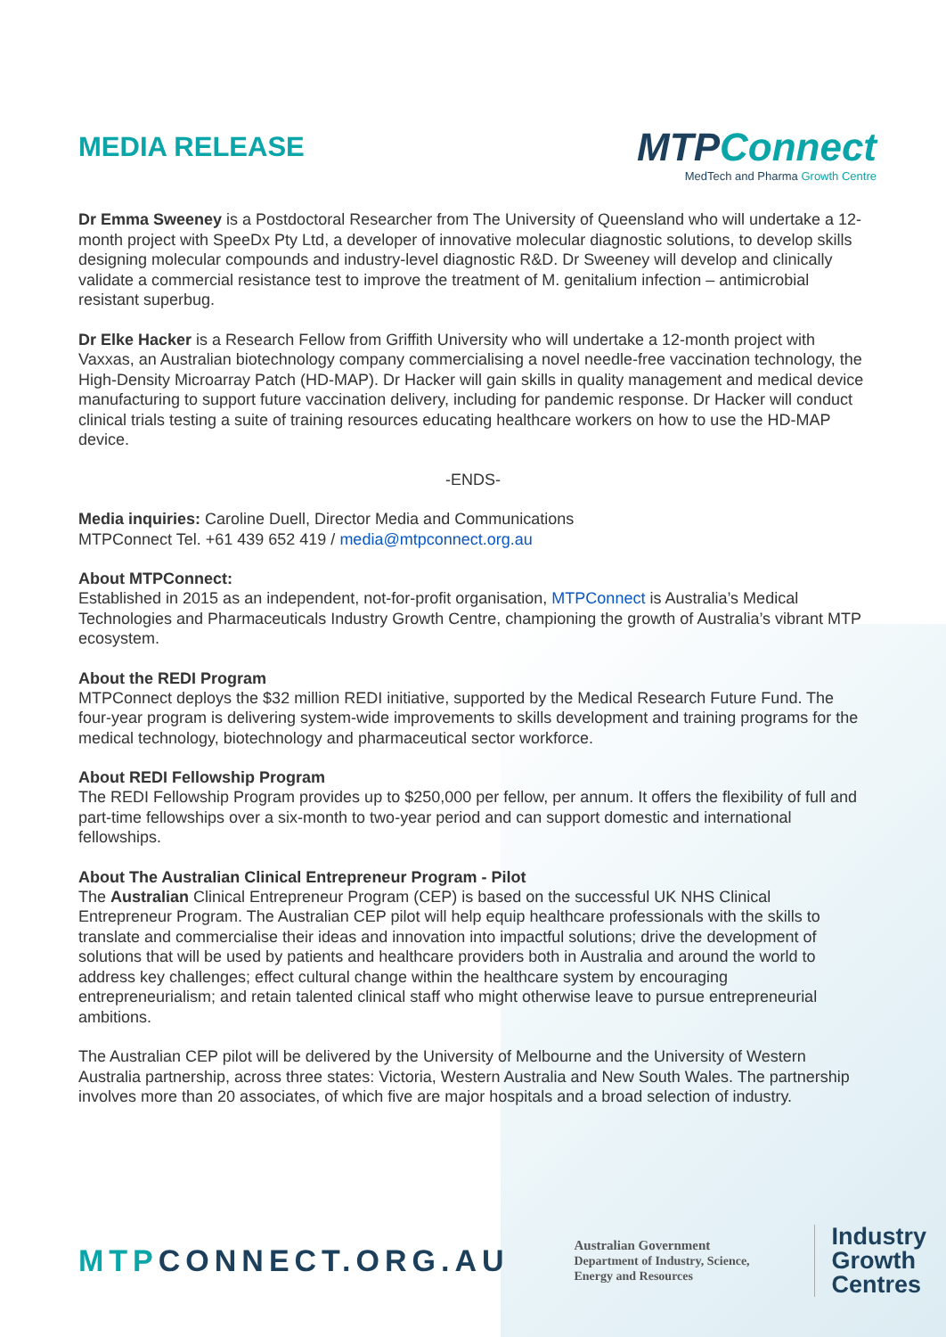MEDIA RELEASE
MTPConnect
MedTech and Pharma Growth Centre
Dr Emma Sweeney is a Postdoctoral Researcher from The University of Queensland who will undertake a 12-month project with SpeeDx Pty Ltd, a developer of innovative molecular diagnostic solutions, to develop skills designing molecular compounds and industry-level diagnostic R&D. Dr Sweeney will develop and clinically validate a commercial resistance test to improve the treatment of M. genitalium infection – antimicrobial resistant superbug.
Dr Elke Hacker is a Research Fellow from Griffith University who will undertake a 12-month project with Vaxxas, an Australian biotechnology company commercialising a novel needle-free vaccination technology, the High-Density Microarray Patch (HD-MAP). Dr Hacker will gain skills in quality management and medical device manufacturing to support future vaccination delivery, including for pandemic response. Dr Hacker will conduct clinical trials testing a suite of training resources educating healthcare workers on how to use the HD-MAP device.
-ENDS-
Media inquiries: Caroline Duell, Director Media and Communications
MTPConnect Tel. +61 439 652 419 / media@mtpconnect.org.au
About MTPConnect:
Established in 2015 as an independent, not-for-profit organisation, MTPConnect is Australia’s Medical Technologies and Pharmaceuticals Industry Growth Centre, championing the growth of Australia’s vibrant MTP ecosystem.
About the REDI Program
MTPConnect deploys the $32 million REDI initiative, supported by the Medical Research Future Fund. The four-year program is delivering system-wide improvements to skills development and training programs for the medical technology, biotechnology and pharmaceutical sector workforce.
About REDI Fellowship Program
The REDI Fellowship Program provides up to $250,000 per fellow, per annum. It offers the flexibility of full and part-time fellowships over a six-month to two-year period and can support domestic and international fellowships.
About The Australian Clinical Entrepreneur Program - Pilot
The Australian Clinical Entrepreneur Program (CEP) is based on the successful UK NHS Clinical Entrepreneur Program. The Australian CEP pilot will help equip healthcare professionals with the skills to translate and commercialise their ideas and innovation into impactful solutions; drive the development of solutions that will be used by patients and healthcare providers both in Australia and around the world to address key challenges; effect cultural change within the healthcare system by encouraging entrepreneurialism; and retain talented clinical staff who might otherwise leave to pursue entrepreneurial ambitions.
The Australian CEP pilot will be delivered by the University of Melbourne and the University of Western Australia partnership, across three states: Victoria, Western Australia and New South Wales. The partnership involves more than 20 associates, of which five are major hospitals and a broad selection of industry.
MTPCONNECT.ORG.AU
Australian Government
Department of Industry, Science,
Energy and Resources
Industry
Growth
Centres